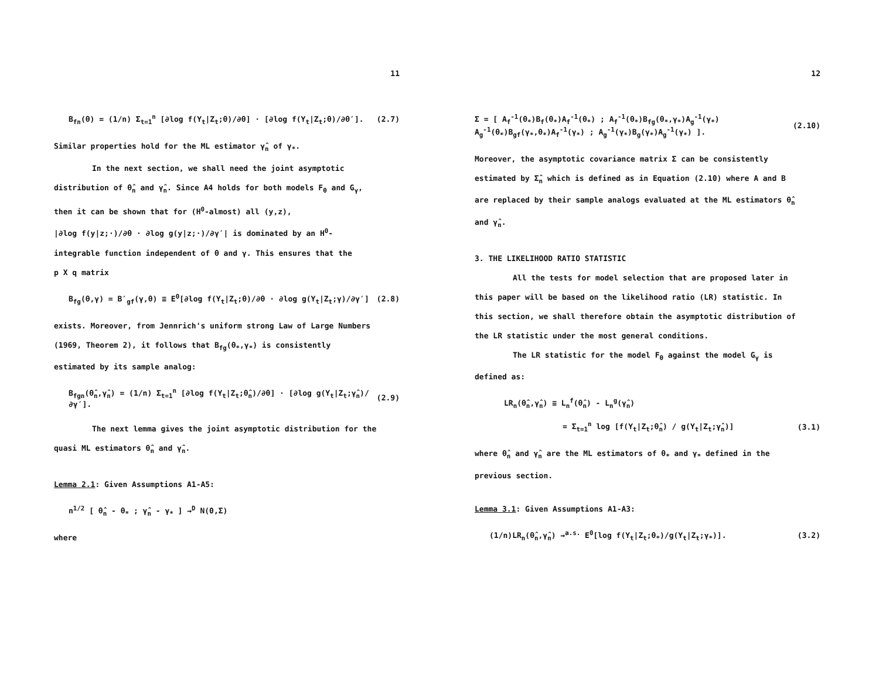11
B<sub>fn</sub>(θ) = (1/n) Σ<sub>t=1</sub><sup>n</sup> [∂log f(Y<sub>t</sub>|Z<sub>t</sub>;θ)/∂θ] · [∂log f(Y<sub>t</sub>|Z<sub>t</sub>;θ)/∂θ′]. (2.7)
Similar properties hold for the ML estimator γ̂<sub>n</sub> of γ<sub>*</sub>.
In the next section, we shall need the joint asymptotic
distribution of θ̂<sub>n</sub> and γ̂<sub>n</sub>. Since A4 holds for both models F<sub>θ</sub> and G<sub>γ</sub>,
then it can be shown that for (H<sup>0</sup>-almost) all (y,z),
|∂log f(y|z;·)/∂θ · ∂log g(y|z;·)/∂γ′| is dominated by an H<sup>0</sup>-
integrable function independent of θ and γ. This ensures that the
p X q matrix
B<sub>fg</sub>(θ,γ) = B′<sub>gf</sub>(γ,θ) ≡ E<sup>0</sup>[∂log f(Y<sub>t</sub>|Z<sub>t</sub>;θ)/∂θ · ∂log g(Y<sub>t</sub>|Z<sub>t</sub>;γ)/∂γ′] (2.8)
exists. Moreover, from Jennrich's uniform strong Law of Large Numbers
(1969, Theorem 2), it follows that B<sub>fg</sub>(θ<sub>*</sub>,γ<sub>*</sub>) is consistently
estimated by its sample analog:
B<sub>fgn</sub>(θ̂<sub>n</sub>,γ̂<sub>n</sub>) = (1/n) Σ<sub>t=1</sub><sup>n</sup> [∂log f(Y<sub>t</sub>|Z<sub>t</sub>;θ̂<sub>n</sub>)/∂θ] · [∂log g(Y<sub>t</sub>|Z<sub>t</sub>;γ̂<sub>n</sub>)/∂γ′]. (2.9)
The next lemma gives the joint asymptotic distribution for the
quasi ML estimators θ̂<sub>n</sub> and γ̂<sub>n</sub>.
Lemma 2.1: Given Assumptions A1-A5:
n<sup>1/2</sup> [ θ̂<sub>n</sub> - θ<sub>*</sub> ; γ̂<sub>n</sub> - γ<sub>*</sub> ] →<sup>D</sup> N(0,Σ)
where
12
Σ = [ A<sub>f</sub><sup>-1</sup>(θ<sub>*</sub>)B<sub>f</sub>(θ<sub>*</sub>)A<sub>f</sub><sup>-1</sup>(θ<sub>*</sub>) ; A<sub>f</sub><sup>-1</sup>(θ<sub>*</sub>)B<sub>fg</sub>(θ<sub>*</sub>,γ<sub>*</sub>)A<sub>g</sub><sup>-1</sup>(γ<sub>*</sub>)
A<sub>g</sub><sup>-1</sup>(θ<sub>*</sub>)B<sub>gf</sub>(γ<sub>*</sub>,θ<sub>*</sub>)A<sub>f</sub><sup>-1</sup>(γ<sub>*</sub>) ; A<sub>g</sub><sup>-1</sup>(γ<sub>*</sub>)B<sub>g</sub>(γ<sub>*</sub>)A<sub>g</sub><sup>-1</sup>(γ<sub>*</sub>) ]. (2.10)
Moreover, the asymptotic covariance matrix Σ can be consistently
estimated by Σ̂<sub>n</sub> which is defined as in Equation (2.10) where A and B
are replaced by their sample analogs evaluated at the ML estimators θ̂<sub>n</sub>
and γ̂<sub>n</sub>.
3. THE LIKELIHOOD RATIO STATISTIC
All the tests for model selection that are proposed later in
this paper will be based on the likelihood ratio (LR) statistic. In
this section, we shall therefore obtain the asymptotic distribution of
the LR statistic under the most general conditions.
The LR statistic for the model F<sub>θ</sub> against the model G<sub>γ</sub> is
defined as:
LR<sub>n</sub>(θ̂<sub>n</sub>,γ̂<sub>n</sub>) ≡ L<sub>n</sub><sup>f</sup>(θ̂<sub>n</sub>) - L<sub>n</sub><sup>g</sup>(γ̂<sub>n</sub>)
= Σ<sub>t=1</sub><sup>n</sup> log [f(Y<sub>t</sub>|Z<sub>t</sub>;θ̂<sub>n</sub>) / g(Y<sub>t</sub>|Z<sub>t</sub>;γ̂<sub>n</sub>)] (3.1)
where θ̂<sub>n</sub> and γ̂<sub>n</sub> are the ML estimators of θ<sub>*</sub> and γ<sub>*</sub> defined in the
previous section.
Lemma 3.1: Given Assumptions A1-A3:
(1/n)LR<sub>n</sub>(θ̂<sub>n</sub>,γ̂<sub>n</sub>) →<sup>a.s.</sup> E<sup>0</sup>[log f(Y<sub>t</sub>|Z<sub>t</sub>;θ<sub>*</sub>)/g(Y<sub>t</sub>|Z<sub>t</sub>;γ<sub>*</sub>)]. (3.2)